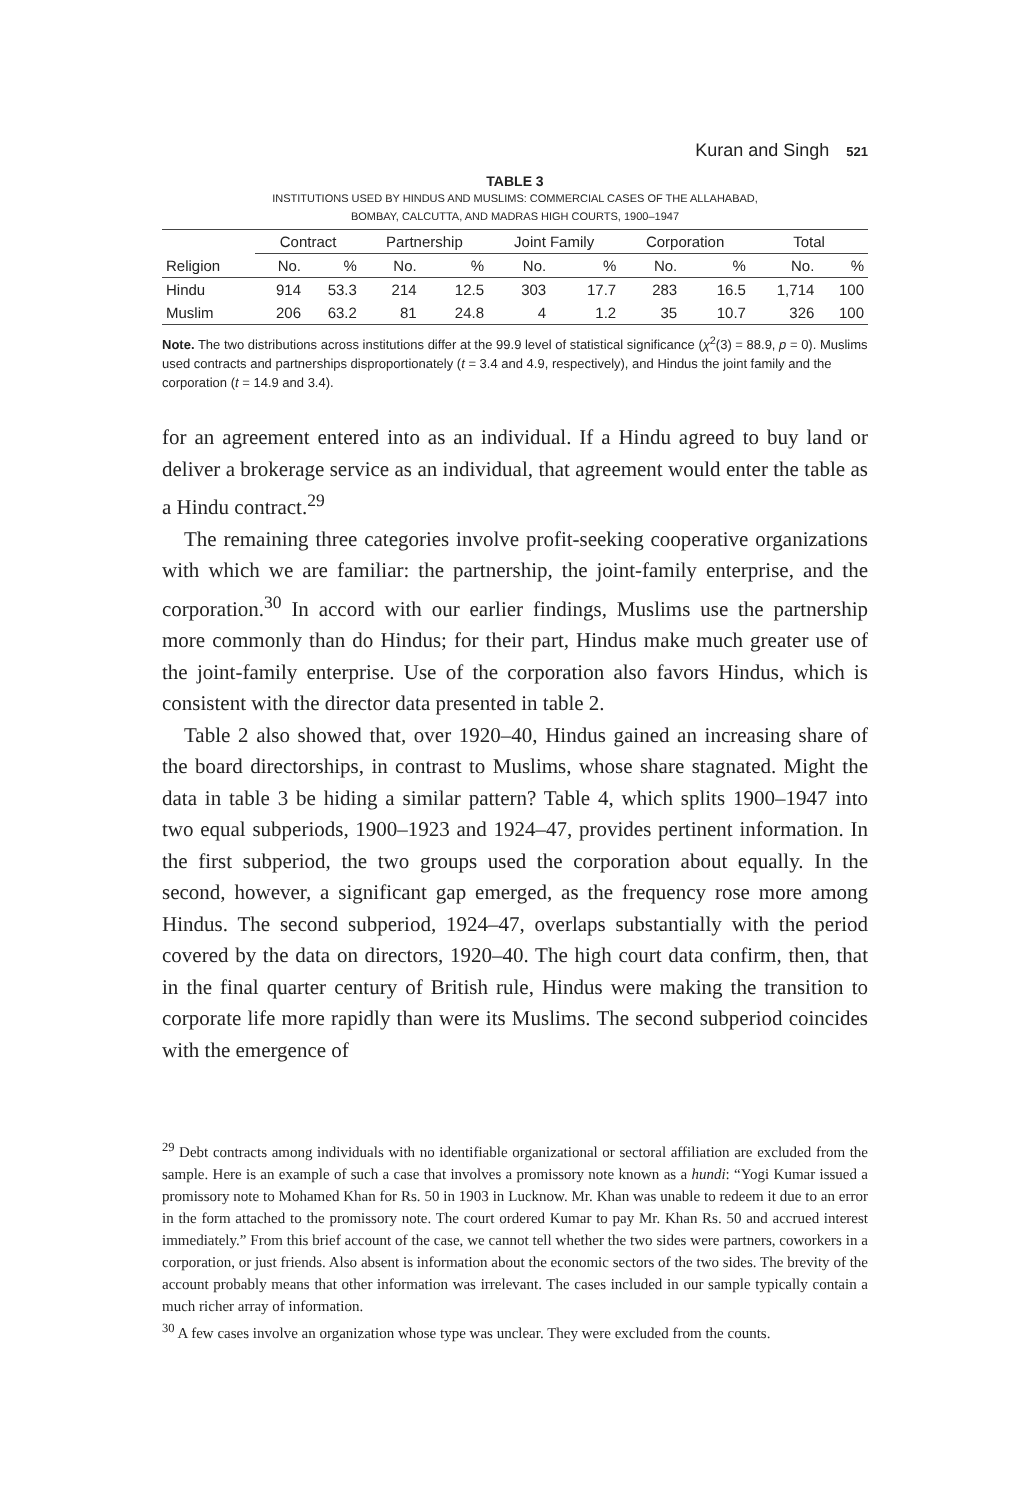Kuran and Singh 521
TABLE 3
INSTITUTIONS USED BY HINDUS AND MUSLIMS: COMMERCIAL CASES OF THE ALLAHABAD,
BOMBAY, CALCUTTA, AND MADRAS HIGH COURTS, 1900–1947
| | Contract | | Partnership | | Joint Family | | Corporation | | Total | |
| --- | --- | --- | --- | --- | --- | --- | --- | --- | --- | --- |
| Religion | No. | % | No. | % | No. | % | No. | % | No. | % |
| Hindu | 914 | 53.3 | 214 | 12.5 | 303 | 17.7 | 283 | 16.5 | 1,714 | 100 |
| Muslim | 206 | 63.2 | 81 | 24.8 | 4 | 1.2 | 35 | 10.7 | 326 | 100 |
Note. The two distributions across institutions differ at the 99.9 level of statistical significance (χ<sup>2</sup>(3) = 88.9, p = 0). Muslims used contracts and partnerships disproportionately (t = 3.4 and 4.9, respectively), and Hindus the joint family and the corporation (t = 14.9 and 3.4).
for an agreement entered into as an individual. If a Hindu agreed to buy land or deliver a brokerage service as an individual, that agreement would enter the table as a Hindu contract.<sup>29</sup>
The remaining three categories involve profit-seeking cooperative organizations with which we are familiar: the partnership, the joint-family enterprise, and the corporation.<sup>30</sup> In accord with our earlier findings, Muslims use the partnership more commonly than do Hindus; for their part, Hindus make much greater use of the joint-family enterprise. Use of the corporation also favors Hindus, which is consistent with the director data presented in table 2.
Table 2 also showed that, over 1920–40, Hindus gained an increasing share of the board directorships, in contrast to Muslims, whose share stagnated. Might the data in table 3 be hiding a similar pattern? Table 4, which splits 1900–1947 into two equal subperiods, 1900–1923 and 1924–47, provides pertinent information. In the first subperiod, the two groups used the corporation about equally. In the second, however, a significant gap emerged, as the frequency rose more among Hindus. The second subperiod, 1924–47, overlaps substantially with the period covered by the data on directors, 1920–40. The high court data confirm, then, that in the final quarter century of British rule, Hindus were making the transition to corporate life more rapidly than were its Muslims. The second subperiod coincides with the emergence of
<sup>29</sup> Debt contracts among individuals with no identifiable organizational or sectoral affiliation are excluded from the sample. Here is an example of such a case that involves a promissory note known as a hundi: “Yogi Kumar issued a promissory note to Mohamed Khan for Rs. 50 in 1903 in Lucknow. Mr. Khan was unable to redeem it due to an error in the form attached to the promissory note. The court ordered Kumar to pay Mr. Khan Rs. 50 and accrued interest immediately.” From this brief account of the case, we cannot tell whether the two sides were partners, coworkers in a corporation, or just friends. Also absent is information about the economic sectors of the two sides. The brevity of the account probably means that other information was irrelevant. The cases included in our sample typically contain a much richer array of information.
<sup>30</sup> A few cases involve an organization whose type was unclear. They were excluded from the counts.